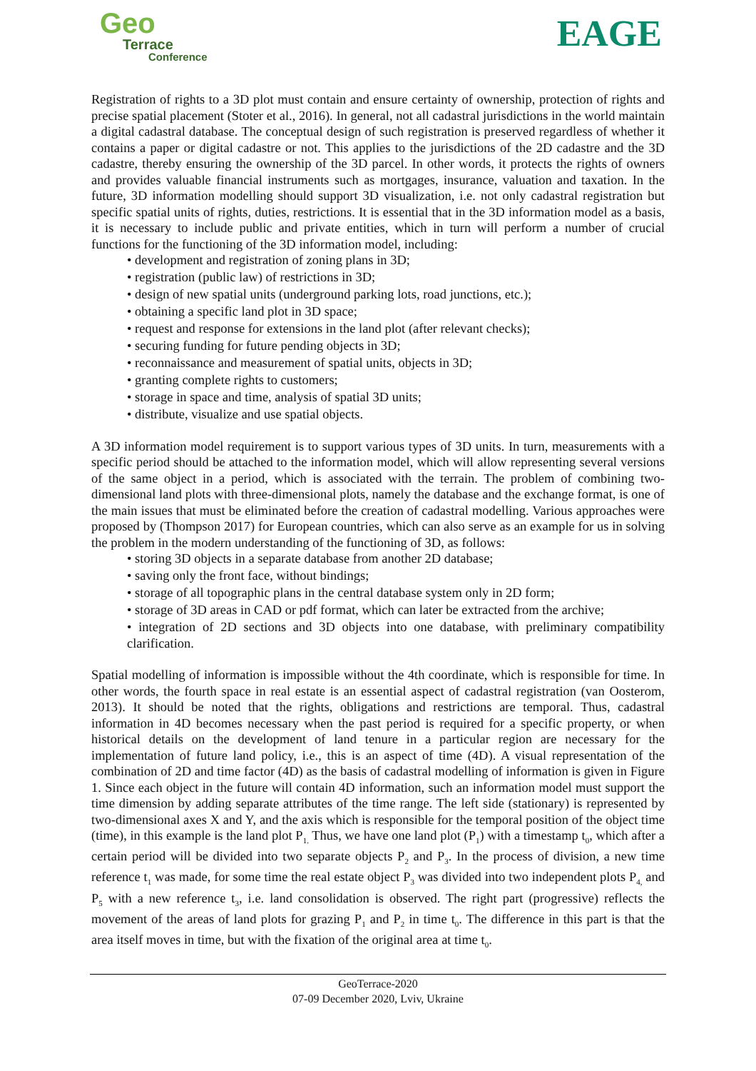Geo
Terrace
Conference
EAGE
Registration of rights to a 3D plot must contain and ensure certainty of ownership, protection of rights and precise spatial placement (Stoter et al., 2016). In general, not all cadastral jurisdictions in the world maintain a digital cadastral database. The conceptual design of such registration is preserved regardless of whether it contains a paper or digital cadastre or not. This applies to the jurisdictions of the 2D cadastre and the 3D cadastre, thereby ensuring the ownership of the 3D parcel. In other words, it protects the rights of owners and provides valuable financial instruments such as mortgages, insurance, valuation and taxation. In the future, 3D information modelling should support 3D visualization, i.e. not only cadastral registration but specific spatial units of rights, duties, restrictions. It is essential that in the 3D information model as a basis, it is necessary to include public and private entities, which in turn will perform a number of crucial functions for the functioning of the 3D information model, including:
• development and registration of zoning plans in 3D;
• registration (public law) of restrictions in 3D;
• design of new spatial units (underground parking lots, road junctions, etc.);
• obtaining a specific land plot in 3D space;
• request and response for extensions in the land plot (after relevant checks);
• securing funding for future pending objects in 3D;
• reconnaissance and measurement of spatial units, objects in 3D;
• granting complete rights to customers;
• storage in space and time, analysis of spatial 3D units;
• distribute, visualize and use spatial objects.
A 3D information model requirement is to support various types of 3D units. In turn, measurements with a specific period should be attached to the information model, which will allow representing several versions of the same object in a period, which is associated with the terrain. The problem of combining two-dimensional land plots with three-dimensional plots, namely the database and the exchange format, is one of the main issues that must be eliminated before the creation of cadastral modelling. Various approaches were proposed by (Thompson 2017) for European countries, which can also serve as an example for us in solving the problem in the modern understanding of the functioning of 3D, as follows:
• storing 3D objects in a separate database from another 2D database;
• saving only the front face, without bindings;
• storage of all topographic plans in the central database system only in 2D form;
• storage of 3D areas in CAD or pdf format, which can later be extracted from the archive;
• integration of 2D sections and 3D objects into one database, with preliminary compatibility clarification.
Spatial modelling of information is impossible without the 4th coordinate, which is responsible for time. In other words, the fourth space in real estate is an essential aspect of cadastral registration (van Oosterom, 2013). It should be noted that the rights, obligations and restrictions are temporal. Thus, cadastral information in 4D becomes necessary when the past period is required for a specific property, or when historical details on the development of land tenure in a particular region are necessary for the implementation of future land policy, i.e., this is an aspect of time (4D). A visual representation of the combination of 2D and time factor (4D) as the basis of cadastral modelling of information is given in Figure 1. Since each object in the future will contain 4D information, such an information model must support the time dimension by adding separate attributes of the time range. The left side (stationary) is represented by two-dimensional axes X and Y, and the axis which is responsible for the temporal position of the object time (time), in this example is the land plot P<sub>1.</sub> Thus, we have one land plot (P<sub>1</sub>) with a timestamp t<sub>0</sub>, which after a certain period will be divided into two separate objects P<sub>2</sub> and P<sub>3</sub>. In the process of division, a new time reference t<sub>1</sub> was made, for some time the real estate object P<sub>3</sub> was divided into two independent plots P<sub>4,</sub> and P<sub>5</sub> with a new reference t<sub>3</sub>, i.e. land consolidation is observed. The right part (progressive) reflects the movement of the areas of land plots for grazing P<sub>1</sub> and P<sub>2</sub> in time t<sub>0</sub>. The difference in this part is that the area itself moves in time, but with the fixation of the original area at time t<sub>0</sub>.
GeoTerrace-2020
07-09 December 2020, Lviv, Ukraine